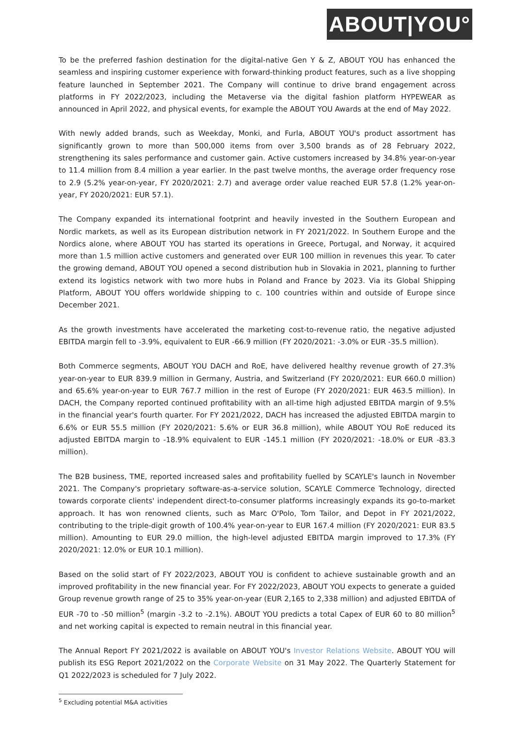ABOUT|YOU°
To be the preferred fashion destination for the digital-native Gen Y & Z, ABOUT YOU has enhanced the seamless and inspiring customer experience with forward-thinking product features, such as a live shopping feature launched in September 2021. The Company will continue to drive brand engagement across platforms in FY 2022/2023, including the Metaverse via the digital fashion platform HYPEWEAR as announced in April 2022, and physical events, for example the ABOUT YOU Awards at the end of May 2022.
With newly added brands, such as Weekday, Monki, and Furla, ABOUT YOU's product assortment has significantly grown to more than 500,000 items from over 3,500 brands as of 28 February 2022, strengthening its sales performance and customer gain. Active customers increased by 34.8% year-on-year to 11.4 million from 8.4 million a year earlier. In the past twelve months, the average order frequency rose to 2.9 (5.2% year-on-year, FY 2020/2021: 2.7) and average order value reached EUR 57.8 (1.2% year-on-year, FY 2020/2021: EUR 57.1).
The Company expanded its international footprint and heavily invested in the Southern European and Nordic markets, as well as its European distribution network in FY 2021/2022. In Southern Europe and the Nordics alone, where ABOUT YOU has started its operations in Greece, Portugal, and Norway, it acquired more than 1.5 million active customers and generated over EUR 100 million in revenues this year. To cater the growing demand, ABOUT YOU opened a second distribution hub in Slovakia in 2021, planning to further extend its logistics network with two more hubs in Poland and France by 2023. Via its Global Shipping Platform, ABOUT YOU offers worldwide shipping to c. 100 countries within and outside of Europe since December 2021.
As the growth investments have accelerated the marketing cost-to-revenue ratio, the negative adjusted EBITDA margin fell to -3.9%, equivalent to EUR -66.9 million (FY 2020/2021: -3.0% or EUR -35.5 million).
Both Commerce segments, ABOUT YOU DACH and RoE, have delivered healthy revenue growth of 27.3% year-on-year to EUR 839.9 million in Germany, Austria, and Switzerland (FY 2020/2021: EUR 660.0 million) and 65.6% year-on-year to EUR 767.7 million in the rest of Europe (FY 2020/2021: EUR 463.5 million). In DACH, the Company reported continued profitability with an all-time high adjusted EBITDA margin of 9.5% in the financial year's fourth quarter. For FY 2021/2022, DACH has increased the adjusted EBITDA margin to 6.6% or EUR 55.5 million (FY 2020/2021: 5.6% or EUR 36.8 million), while ABOUT YOU RoE reduced its adjusted EBITDA margin to -18.9% equivalent to EUR -145.1 million (FY 2020/2021: -18.0% or EUR -83.3 million).
The B2B business, TME, reported increased sales and profitability fuelled by SCAYLE's launch in November 2021. The Company's proprietary software-as-a-service solution, SCAYLE Commerce Technology, directed towards corporate clients' independent direct-to-consumer platforms increasingly expands its go-to-market approach. It has won renowned clients, such as Marc O'Polo, Tom Tailor, and Depot in FY 2021/2022, contributing to the triple-digit growth of 100.4% year-on-year to EUR 167.4 million (FY 2020/2021: EUR 83.5 million). Amounting to EUR 29.0 million, the high-level adjusted EBITDA margin improved to 17.3% (FY 2020/2021: 12.0% or EUR 10.1 million).
Based on the solid start of FY 2022/2023, ABOUT YOU is confident to achieve sustainable growth and an improved profitability in the new financial year. For FY 2022/2023, ABOUT YOU expects to generate a guided Group revenue growth range of 25 to 35% year-on-year (EUR 2,165 to 2,338 million) and adjusted EBITDA of EUR -70 to -50 million<sup>5</sup> (margin -3.2 to -2.1%). ABOUT YOU predicts a total Capex of EUR 60 to 80 million<sup>5</sup> and net working capital is expected to remain neutral in this financial year.
The Annual Report FY 2021/2022 is available on ABOUT YOU's Investor Relations Website. ABOUT YOU will publish its ESG Report 2021/2022 on the Corporate Website on 31 May 2022. The Quarterly Statement for Q1 2022/2023 is scheduled for 7 July 2022.
<sup>5</sup> Excluding potential M&A activities